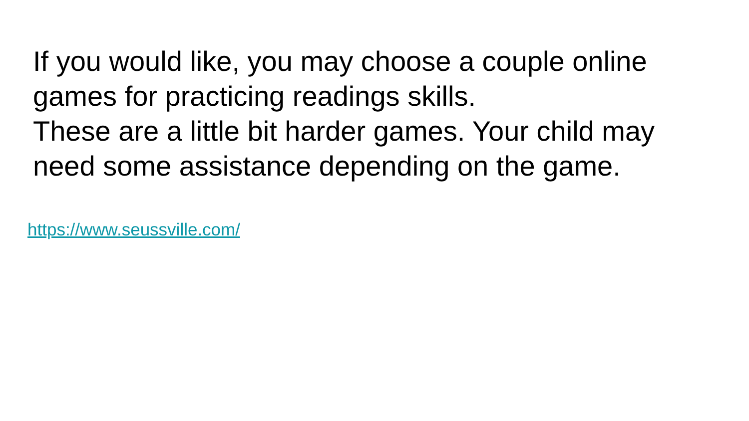If you would like, you may choose a couple online games for practicing readings skills.
These are a little bit harder games. Your child may need some assistance depending on the game.
https://www.seussville.com/